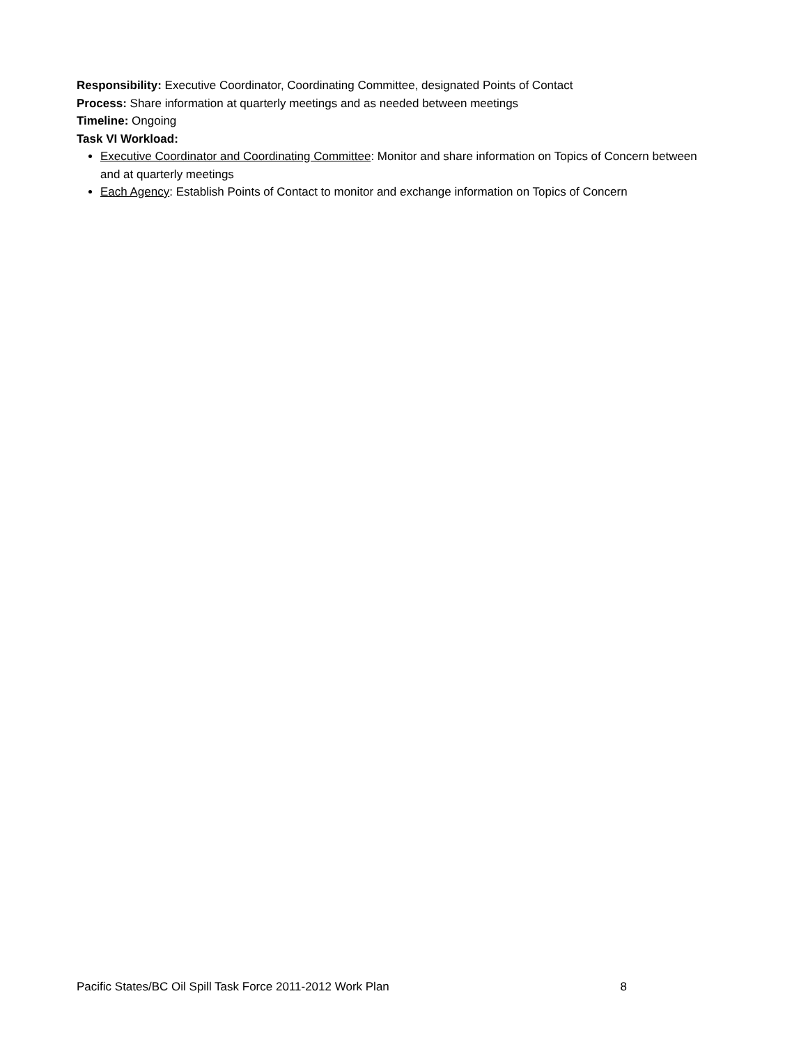Responsibility: Executive Coordinator, Coordinating Committee, designated Points of Contact
Process: Share information at quarterly meetings and as needed between meetings
Timeline: Ongoing
Task VI Workload:
Executive Coordinator and Coordinating Committee: Monitor and share information on Topics of Concern between and at quarterly meetings
Each Agency: Establish Points of Contact to monitor and exchange information on Topics of Concern
Pacific States/BC Oil Spill Task Force 2011-2012 Work Plan 8